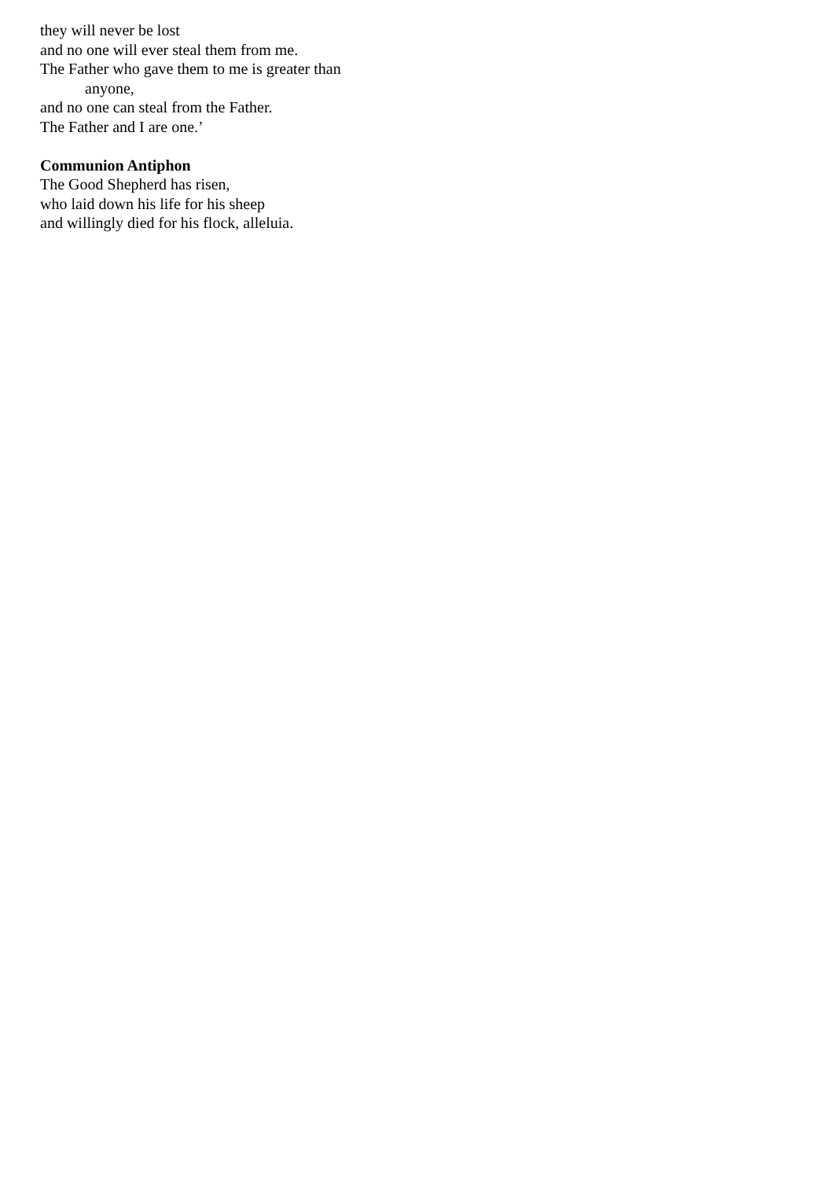they will never be lost
and no one will ever steal them from me.
The Father who gave them to me is greater than
anyone,
and no one can steal from the Father.
The Father and I are one.’
Communion Antiphon
The Good Shepherd has risen,
who laid down his life for his sheep
and willingly died for his flock, alleluia.